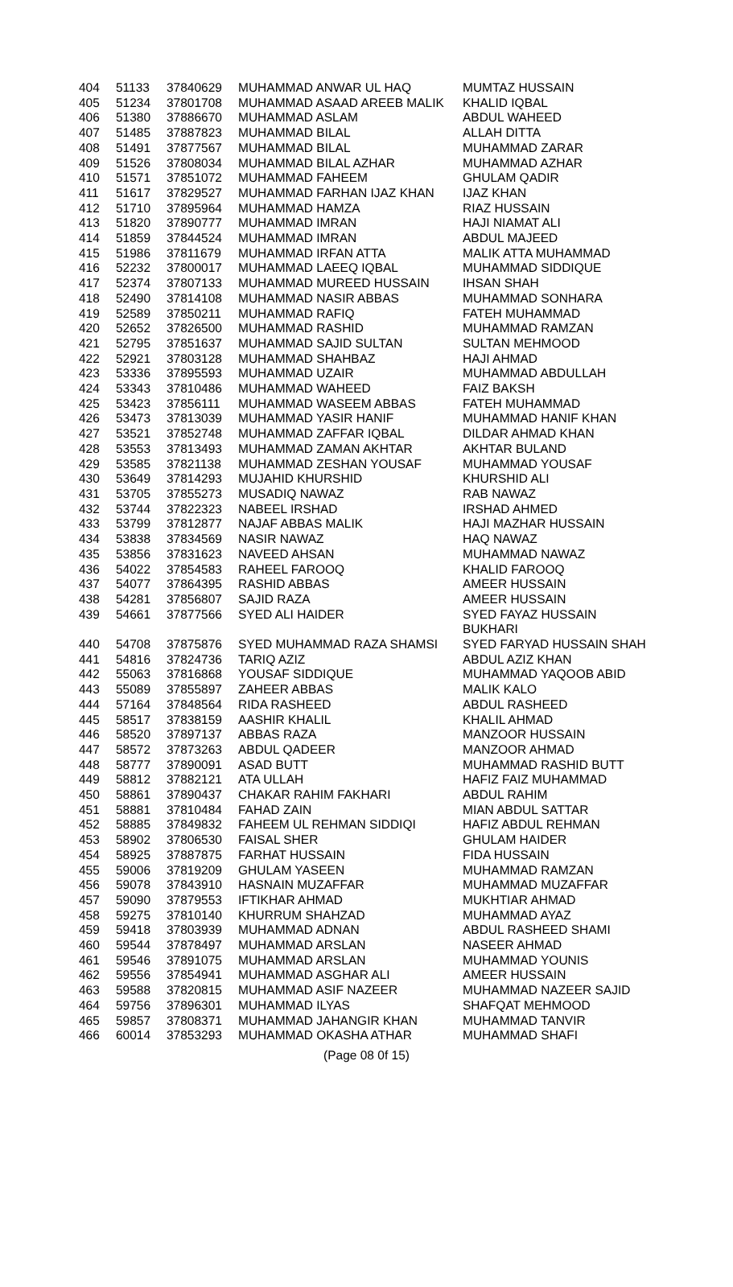| 404 | 51133 | 37840629 | MUHAMMAD ANWAR UL HAQ | MUMTAZ HUSSAIN |
| 405 | 51234 | 37801708 | MUHAMMAD ASAAD AREEB MALIK | KHALID IQBAL |
| 406 | 51380 | 37886670 | MUHAMMAD ASLAM | ABDUL WAHEED |
| 407 | 51485 | 37887823 | MUHAMMAD BILAL | ALLAH DITTA |
| 408 | 51491 | 37877567 | MUHAMMAD BILAL | MUHAMMAD ZARAR |
| 409 | 51526 | 37808034 | MUHAMMAD BILAL AZHAR | MUHAMMAD AZHAR |
| 410 | 51571 | 37851072 | MUHAMMAD FAHEEM | GHULAM QADIR |
| 411 | 51617 | 37829527 | MUHAMMAD FARHAN IJAZ KHAN | IJAZ KHAN |
| 412 | 51710 | 37895964 | MUHAMMAD HAMZA | RIAZ HUSSAIN |
| 413 | 51820 | 37890777 | MUHAMMAD IMRAN | HAJI NIAMAT ALI |
| 414 | 51859 | 37844524 | MUHAMMAD IMRAN | ABDUL MAJEED |
| 415 | 51986 | 37811679 | MUHAMMAD IRFAN ATTA | MALIK ATTA MUHAMMAD |
| 416 | 52232 | 37800017 | MUHAMMAD LAEEQ IQBAL | MUHAMMAD SIDDIQUE |
| 417 | 52374 | 37807133 | MUHAMMAD MUREED HUSSAIN | IHSAN SHAH |
| 418 | 52490 | 37814108 | MUHAMMAD NASIR ABBAS | MUHAMMAD SONHARA |
| 419 | 52589 | 37850211 | MUHAMMAD RAFIQ | FATEH MUHAMMAD |
| 420 | 52652 | 37826500 | MUHAMMAD RASHID | MUHAMMAD RAMZAN |
| 421 | 52795 | 37851637 | MUHAMMAD SAJID SULTAN | SULTAN MEHMOOD |
| 422 | 52921 | 37803128 | MUHAMMAD SHAHBAZ | HAJI AHMAD |
| 423 | 53336 | 37895593 | MUHAMMAD UZAIR | MUHAMMAD ABDULLAH |
| 424 | 53343 | 37810486 | MUHAMMAD WAHEED | FAIZ BAKSH |
| 425 | 53423 | 37856111 | MUHAMMAD WASEEM ABBAS | FATEH MUHAMMAD |
| 426 | 53473 | 37813039 | MUHAMMAD YASIR HANIF | MUHAMMAD HANIF KHAN |
| 427 | 53521 | 37852748 | MUHAMMAD ZAFFAR IQBAL | DILDAR AHMAD KHAN |
| 428 | 53553 | 37813493 | MUHAMMAD ZAMAN AKHTAR | AKHTAR BULAND |
| 429 | 53585 | 37821138 | MUHAMMAD ZESHAN YOUSAF | MUHAMMAD YOUSAF |
| 430 | 53649 | 37814293 | MUJAHID KHURSHID | KHURSHID ALI |
| 431 | 53705 | 37855273 | MUSADIQ NAWAZ | RAB NAWAZ |
| 432 | 53744 | 37822323 | NABEEL IRSHAD | IRSHAD AHMED |
| 433 | 53799 | 37812877 | NAJAF ABBAS MALIK | HAJI MAZHAR HUSSAIN |
| 434 | 53838 | 37834569 | NASIR NAWAZ | HAQ NAWAZ |
| 435 | 53856 | 37831623 | NAVEED AHSAN | MUHAMMAD NAWAZ |
| 436 | 54022 | 37854583 | RAHEEL FAROOQ | KHALID FAROOQ |
| 437 | 54077 | 37864395 | RASHID ABBAS | AMEER HUSSAIN |
| 438 | 54281 | 37856807 | SAJID RAZA | AMEER HUSSAIN |
| 439 | 54661 | 37877566 | SYED ALI HAIDER | SYED FAYAZ HUSSAIN BUKHARI |
| 440 | 54708 | 37875876 | SYED MUHAMMAD RAZA SHAMSI | SYED FARYAD HUSSAIN SHAH |
| 441 | 54816 | 37824736 | TARIQ AZIZ | ABDUL AZIZ KHAN |
| 442 | 55063 | 37816868 | YOUSAF SIDDIQUE | MUHAMMAD YAQOOB ABID |
| 443 | 55089 | 37855897 | ZAHEER ABBAS | MALIK KALO |
| 444 | 57164 | 37848564 | RIDA RASHEED | ABDUL RASHEED |
| 445 | 58517 | 37838159 | AASHIR KHALIL | KHALIL AHMAD |
| 446 | 58520 | 37897137 | ABBAS RAZA | MANZOOR HUSSAIN |
| 447 | 58572 | 37873263 | ABDUL QADEER | MANZOOR AHMAD |
| 448 | 58777 | 37890091 | ASAD BUTT | MUHAMMAD RASHID BUTT |
| 449 | 58812 | 37882121 | ATA ULLAH | HAFIZ FAIZ MUHAMMAD |
| 450 | 58861 | 37890437 | CHAKAR RAHIM FAKHARI | ABDUL RAHIM |
| 451 | 58881 | 37810484 | FAHAD ZAIN | MIAN ABDUL SATTAR |
| 452 | 58885 | 37849832 | FAHEEM UL REHMAN SIDDIQI | HAFIZ ABDUL REHMAN |
| 453 | 58902 | 37806530 | FAISAL SHER | GHULAM HAIDER |
| 454 | 58925 | 37887875 | FARHAT HUSSAIN | FIDA HUSSAIN |
| 455 | 59006 | 37819209 | GHULAM YASEEN | MUHAMMAD RAMZAN |
| 456 | 59078 | 37843910 | HASNAIN MUZAFFAR | MUHAMMAD MUZAFFAR |
| 457 | 59090 | 37879553 | IFTIKHAR AHMAD | MUKHTIAR AHMAD |
| 458 | 59275 | 37810140 | KHURRUM SHAHZAD | MUHAMMAD AYAZ |
| 459 | 59418 | 37803939 | MUHAMMAD ADNAN | ABDUL RASHEED SHAMI |
| 460 | 59544 | 37878497 | MUHAMMAD ARSLAN | NASEER AHMAD |
| 461 | 59546 | 37891075 | MUHAMMAD ARSLAN | MUHAMMAD YOUNIS |
| 462 | 59556 | 37854941 | MUHAMMAD ASGHAR ALI | AMEER HUSSAIN |
| 463 | 59588 | 37820815 | MUHAMMAD ASIF NAZEER | MUHAMMAD NAZEER SAJID |
| 464 | 59756 | 37896301 | MUHAMMAD ILYAS | SHAFQAT MEHMOOD |
| 465 | 59857 | 37808371 | MUHAMMAD JAHANGIR KHAN | MUHAMMAD TANVIR |
| 466 | 60014 | 37853293 | MUHAMMAD OKASHA ATHAR | MUHAMMAD SHAFI |
(Page 08 0f 15)